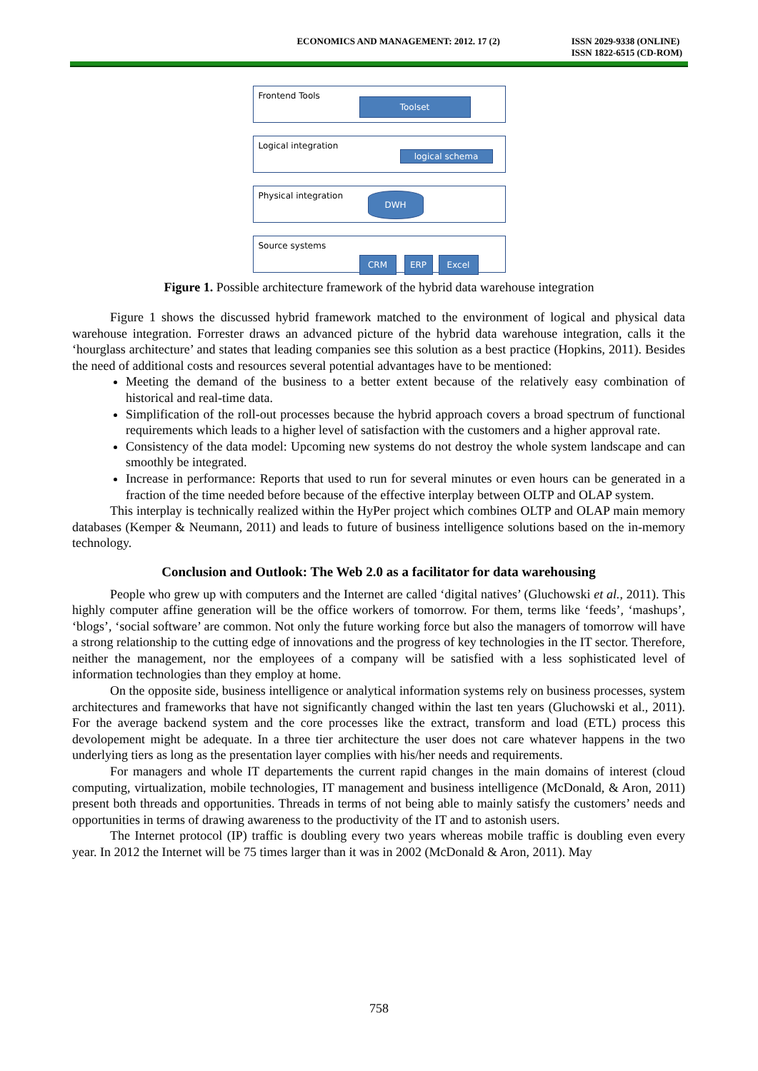ECONOMICS AND MANAGEMENT: 2012. 17 (2)
ISSN 2029-9338 (ONLINE)
ISSN 1822-6515 (CD-ROM)
Frontend Tools
Toolset
Logical integration
logical schema
Physical integration
DWH
Source systems
CRM ERP Excel
Figure 1. Possible architecture framework of the hybrid data warehouse integration
Figure 1 shows the discussed hybrid framework matched to the environment of logical and physical data warehouse integration. Forrester draws an advanced picture of the hybrid data warehouse integration, calls it the ‘hourglass architecture’ and states that leading companies see this solution as a best practice (Hopkins, 2011). Besides the need of additional costs and resources several potential advantages have to be mentioned:
Meeting the demand of the business to a better extent because of the relatively easy combination of historical and real-time data.
Simplification of the roll-out processes because the hybrid approach covers a broad spectrum of functional requirements which leads to a higher level of satisfaction with the customers and a higher approval rate.
Consistency of the data model: Upcoming new systems do not destroy the whole system landscape and can smoothly be integrated.
Increase in performance: Reports that used to run for several minutes or even hours can be generated in a fraction of the time needed before because of the effective interplay between OLTP and OLAP system.
This interplay is technically realized within the HyPer project which combines OLTP and OLAP main memory databases (Kemper & Neumann, 2011) and leads to future of business intelligence solutions based on the in-memory technology.
Conclusion and Outlook: The Web 2.0 as a facilitator for data warehousing
People who grew up with computers and the Internet are called ‘digital natives’ (Gluchowski et al., 2011). This highly computer affine generation will be the office workers of tomorrow. For them, terms like ‘feeds’, ‘mashups’, ‘blogs’, ‘social software’ are common. Not only the future working force but also the managers of tomorrow will have a strong relationship to the cutting edge of innovations and the progress of key technologies in the IT sector. Therefore, neither the management, nor the employees of a company will be satisfied with a less sophisticated level of information technologies than they employ at home.
On the opposite side, business intelligence or analytical information systems rely on business processes, system architectures and frameworks that have not significantly changed within the last ten years (Gluchowski et al., 2011). For the average backend system and the core processes like the extract, transform and load (ETL) process this devolopement might be adequate. In a three tier architecture the user does not care whatever happens in the two underlying tiers as long as the presentation layer complies with his/her needs and requirements.
For managers and whole IT departements the current rapid changes in the main domains of interest (cloud computing, virtualization, mobile technologies, IT management and business intelligence (McDonald, & Aron, 2011) present both threads and opportunities. Threads in terms of not being able to mainly satisfy the customers’ needs and opportunities in terms of drawing awareness to the productivity of the IT and to astonish users.
The Internet protocol (IP) traffic is doubling every two years whereas mobile traffic is doubling even every year. In 2012 the Internet will be 75 times larger than it was in 2002 (McDonald & Aron, 2011). May
758